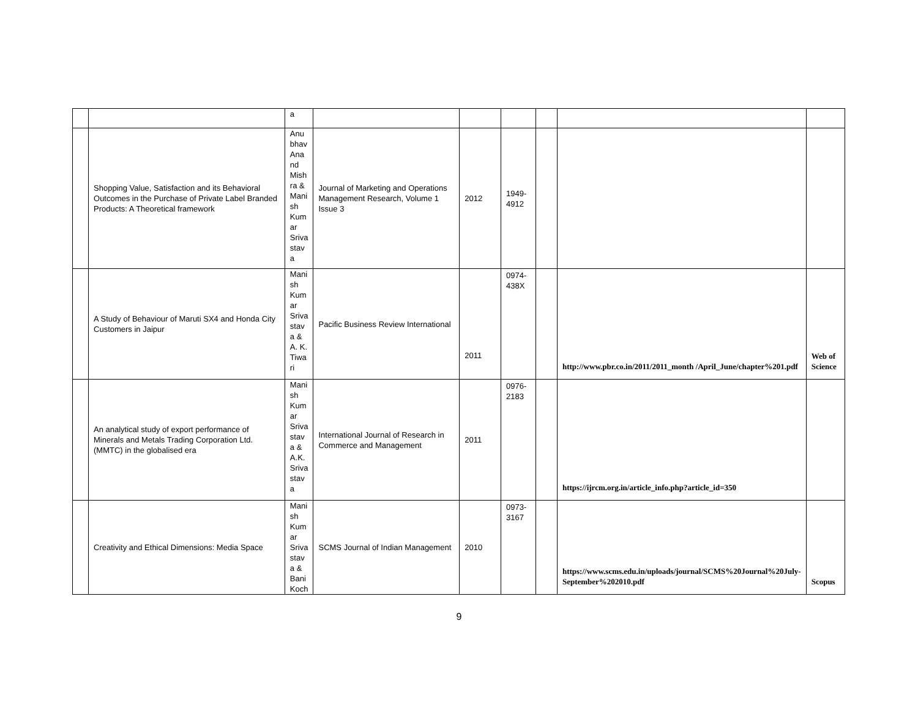| | | a | | | | | | |
| | Shopping Value, Satisfaction and its Behavioral Outcomes in the Purchase of Private Label Branded Products: A Theoretical framework | Anu bhav Ana nd Mish ra & Mani sh Kum ar Sriva stav a | Journal of Marketing and Operations Management Research, Volume 1 Issue 3 | 2012 | 1949-4912 | | | |
| | A Study of Behaviour of Maruti SX4 and Honda City Customers in Jaipur | Mani sh Kum ar Sriva stav a & A. K. Tiwa ri | Pacific Business Review International | 2011 | 0974-438X | | http://www.pbr.co.in/2011/2011_month /April_June/chapter%201.pdf | Web of Science |
| | An analytical study of export performance of Minerals and Metals Trading Corporation Ltd. (MMTC) in the globalised era | Mani sh Kum ar Sriva stav a & A.K. Sriva stav a | International Journal of Research in Commerce and Management | 2011 | 0976-2183 | | https://ijrcm.org.in/article_info.php?article_id=350 | |
| | Creativity and Ethical Dimensions: Media Space | Mani sh Kum ar Sriva stav a & Bani Koch | SCMS Journal of Indian Management | 2010 | 0973-3167 | | https://www.scms.edu.in/uploads/journal/SCMS%20Journal%20July-September%202010.pdf | Scopus |
9